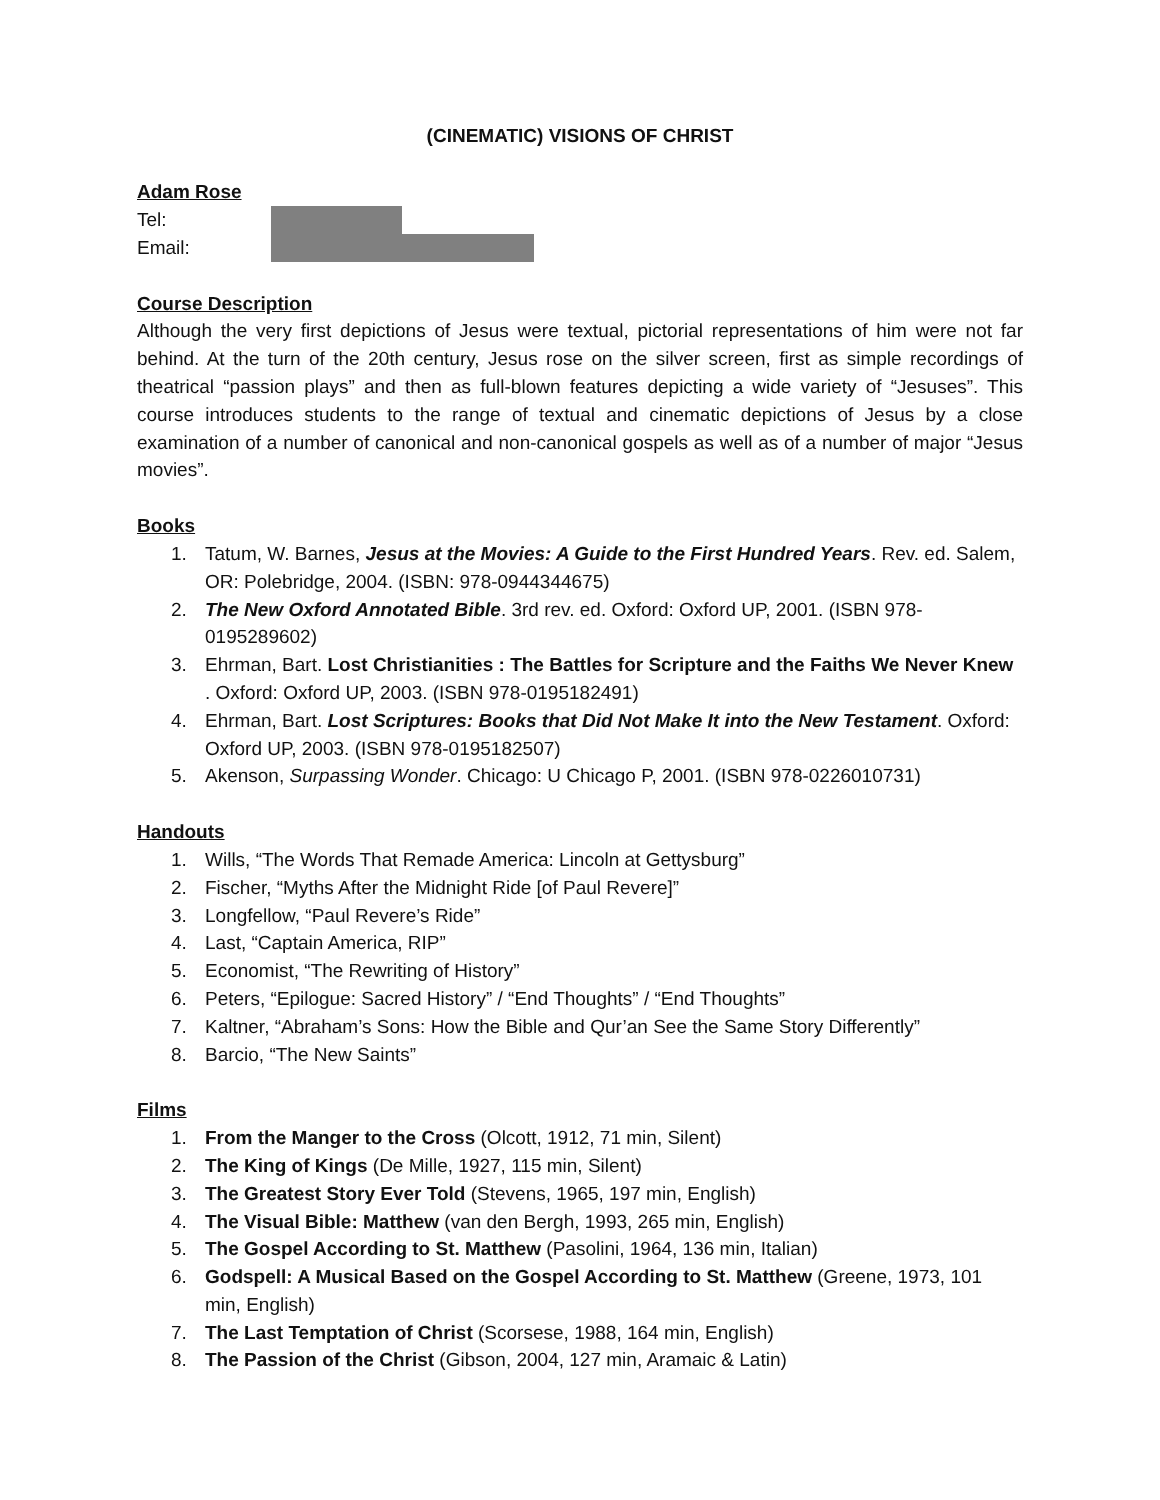(CINEMATIC) VISIONS OF CHRIST
Adam Rose
Tel:
Email:
Course Description
Although the very first depictions of Jesus were textual, pictorial representations of him were not far behind. At the turn of the 20th century, Jesus rose on the silver screen, first as simple recordings of theatrical “passion plays” and then as full-blown features depicting a wide variety of “Jesuses”. This course introduces students to the range of textual and cinematic depictions of Jesus by a close examination of a number of canonical and non-canonical gospels as well as of a number of major “Jesus movies”.
Books
1. Tatum, W. Barnes, Jesus at the Movies: A Guide to the First Hundred Years. Rev. ed. Salem, OR: Polebridge, 2004. (ISBN: 978-0944344675)
2. The New Oxford Annotated Bible. 3rd rev. ed. Oxford: Oxford UP, 2001. (ISBN 978-0195289602)
3. Ehrman, Bart. Lost Christianities : The Battles for Scripture and the Faiths We Never Knew . Oxford: Oxford UP, 2003. (ISBN 978-0195182491)
4. Ehrman, Bart. Lost Scriptures: Books that Did Not Make It into the New Testament. Oxford: Oxford UP, 2003. (ISBN 978-0195182507)
5. Akenson, Surpassing Wonder. Chicago: U Chicago P, 2001. (ISBN 978-0226010731)
Handouts
1. Wills, “The Words That Remade America: Lincoln at Gettysburg”
2. Fischer, “Myths After the Midnight Ride [of Paul Revere]”
3. Longfellow, “Paul Revere’s Ride”
4. Last, “Captain America, RIP”
5. Economist, “The Rewriting of History”
6. Peters, “Epilogue: Sacred History” / “End Thoughts” / “End Thoughts”
7. Kaltner, “Abraham’s Sons: How the Bible and Qur’an See the Same Story Differently”
8. Barcio, “The New Saints”
Films
1. From the Manger to the Cross (Olcott, 1912, 71 min, Silent)
2. The King of Kings (De Mille, 1927, 115 min, Silent)
3. The Greatest Story Ever Told (Stevens, 1965, 197 min, English)
4. The Visual Bible: Matthew (van den Bergh, 1993, 265 min, English)
5. The Gospel According to St. Matthew (Pasolini, 1964, 136 min, Italian)
6. Godspell: A Musical Based on the Gospel According to St. Matthew (Greene, 1973, 101 min, English)
7. The Last Temptation of Christ (Scorsese, 1988, 164 min, English)
8. The Passion of the Christ (Gibson, 2004, 127 min, Aramaic & Latin)